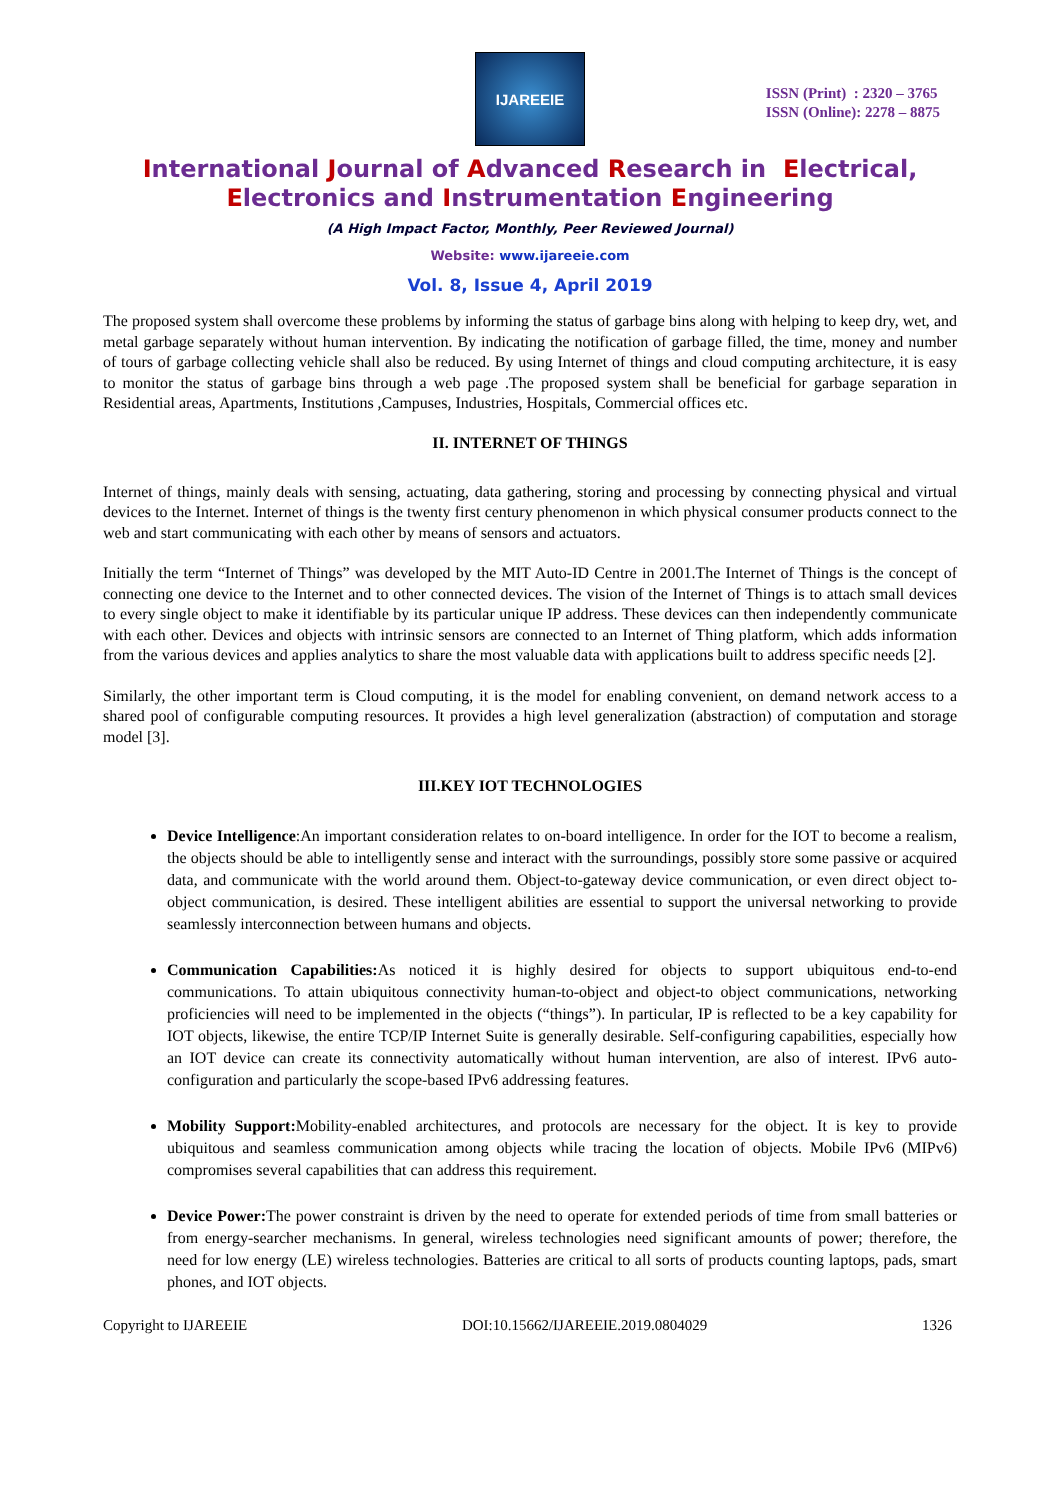IJAREEIE
ISSN (Print) : 2320 – 3765
ISSN (Online): 2278 – 8875
International Journal of Advanced Research in Electrical,
Electronics and Instrumentation Engineering
(A High Impact Factor, Monthly, Peer Reviewed Journal)
Website: www.ijareeie.com
Vol. 8, Issue 4, April 2019
The proposed system shall overcome these problems by informing the status of garbage bins along with helping to keep dry, wet, and metal garbage separately without human intervention. By indicating the notification of garbage filled, the time, money and number of tours of garbage collecting vehicle shall also be reduced. By using Internet of things and cloud computing architecture, it is easy to monitor the status of garbage bins through a web page .The proposed system shall be beneficial for garbage separation in Residential areas, Apartments, Institutions ,Campuses, Industries, Hospitals, Commercial offices etc.
II. INTERNET OF THINGS
Internet of things, mainly deals with sensing, actuating, data gathering, storing and processing by connecting physical and virtual devices to the Internet. Internet of things is the twenty first century phenomenon in which physical consumer products connect to the web and start communicating with each other by means of sensors and actuators.
Initially the term “Internet of Things” was developed by the MIT Auto-ID Centre in 2001.The Internet of Things is the concept of connecting one device to the Internet and to other connected devices. The vision of the Internet of Things is to attach small devices to every single object to make it identifiable by its particular unique IP address. These devices can then independently communicate with each other. Devices and objects with intrinsic sensors are connected to an Internet of Thing platform, which adds information from the various devices and applies analytics to share the most valuable data with applications built to address specific needs [2].
Similarly, the other important term is Cloud computing, it is the model for enabling convenient, on demand network access to a shared pool of configurable computing resources. It provides a high level generalization (abstraction) of computation and storage model [3].
III.KEY IOT TECHNOLOGIES
Device Intelligence:An important consideration relates to on-board intelligence. In order for the IOT to become a realism, the objects should be able to intelligently sense and interact with the surroundings, possibly store some passive or acquired data, and communicate with the world around them. Object-to-gateway device communication, or even direct object to-object communication, is desired. These intelligent abilities are essential to support the universal networking to provide seamlessly interconnection between humans and objects.
Communication Capabilities: As noticed it is highly desired for objects to support ubiquitous end-to-end communications. To attain ubiquitous connectivity human-to-object and object-to object communications, networking proficiencies will need to be implemented in the objects (“things”). In particular, IP is reflected to be a key capability for IOT objects, likewise, the entire TCP/IP Internet Suite is generally desirable. Self-configuring capabilities, especially how an IOT device can create its connectivity automatically without human intervention, are also of interest. IPv6 auto-configuration and particularly the scope-based IPv6 addressing features.
Mobility Support: Mobility-enabled architectures, and protocols are necessary for the object. It is key to provide ubiquitous and seamless communication among objects while tracing the location of objects. Mobile IPv6 (MIPv6) compromises several capabilities that can address this requirement.
Device Power: The power constraint is driven by the need to operate for extended periods of time from small batteries or from energy-searcher mechanisms. In general, wireless technologies need significant amounts of power; therefore, the need for low energy (LE) wireless technologies. Batteries are critical to all sorts of products counting laptops, pads, smart phones, and IOT objects.
Copyright to IJAREEIE DOI:10.15662/IJAREEIE.2019.0804029 1326